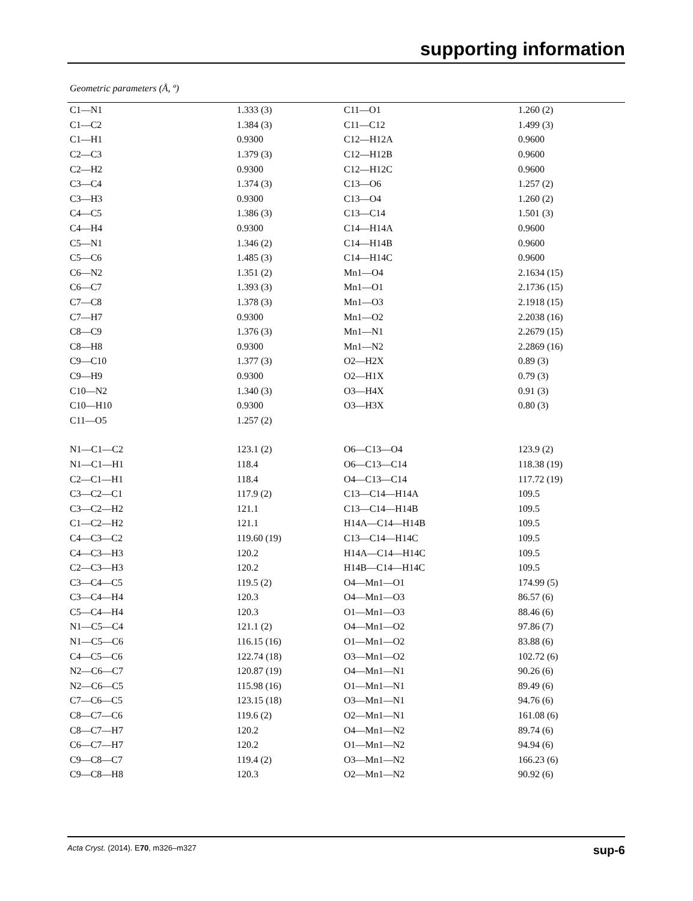supporting information
Geometric parameters (Å, º)
| C1—N1 | 1.333 (3) | C11—O1 | 1.260 (2) |
| C1—C2 | 1.384 (3) | C11—C12 | 1.499 (3) |
| C1—H1 | 0.9300 | C12—H12A | 0.9600 |
| C2—C3 | 1.379 (3) | C12—H12B | 0.9600 |
| C2—H2 | 0.9300 | C12—H12C | 0.9600 |
| C3—C4 | 1.374 (3) | C13—O6 | 1.257 (2) |
| C3—H3 | 0.9300 | C13—O4 | 1.260 (2) |
| C4—C5 | 1.386 (3) | C13—C14 | 1.501 (3) |
| C4—H4 | 0.9300 | C14—H14A | 0.9600 |
| C5—N1 | 1.346 (2) | C14—H14B | 0.9600 |
| C5—C6 | 1.485 (3) | C14—H14C | 0.9600 |
| C6—N2 | 1.351 (2) | Mn1—O4 | 2.1634 (15) |
| C6—C7 | 1.393 (3) | Mn1—O1 | 2.1736 (15) |
| C7—C8 | 1.378 (3) | Mn1—O3 | 2.1918 (15) |
| C7—H7 | 0.9300 | Mn1—O2 | 2.2038 (16) |
| C8—C9 | 1.376 (3) | Mn1—N1 | 2.2679 (15) |
| C8—H8 | 0.9300 | Mn1—N2 | 2.2869 (16) |
| C9—C10 | 1.377 (3) | O2—H2X | 0.89 (3) |
| C9—H9 | 0.9300 | O2—H1X | 0.79 (3) |
| C10—N2 | 1.340 (3) | O3—H4X | 0.91 (3) |
| C10—H10 | 0.9300 | O3—H3X | 0.80 (3) |
| C11—O5 | 1.257 (2) | | |
| N1—C1—C2 | 123.1 (2) | O6—C13—O4 | 123.9 (2) |
| N1—C1—H1 | 118.4 | O6—C13—C14 | 118.38 (19) |
| C2—C1—H1 | 118.4 | O4—C13—C14 | 117.72 (19) |
| C3—C2—C1 | 117.9 (2) | C13—C14—H14A | 109.5 |
| C3—C2—H2 | 121.1 | C13—C14—H14B | 109.5 |
| C1—C2—H2 | 121.1 | H14A—C14—H14B | 109.5 |
| C4—C3—C2 | 119.60 (19) | C13—C14—H14C | 109.5 |
| C4—C3—H3 | 120.2 | H14A—C14—H14C | 109.5 |
| C2—C3—H3 | 120.2 | H14B—C14—H14C | 109.5 |
| C3—C4—C5 | 119.5 (2) | O4—Mn1—O1 | 174.99 (5) |
| C3—C4—H4 | 120.3 | O4—Mn1—O3 | 86.57 (6) |
| C5—C4—H4 | 120.3 | O1—Mn1—O3 | 88.46 (6) |
| N1—C5—C4 | 121.1 (2) | O4—Mn1—O2 | 97.86 (7) |
| N1—C5—C6 | 116.15 (16) | O1—Mn1—O2 | 83.88 (6) |
| C4—C5—C6 | 122.74 (18) | O3—Mn1—O2 | 102.72 (6) |
| N2—C6—C7 | 120.87 (19) | O4—Mn1—N1 | 90.26 (6) |
| N2—C6—C5 | 115.98 (16) | O1—Mn1—N1 | 89.49 (6) |
| C7—C6—C5 | 123.15 (18) | O3—Mn1—N1 | 94.76 (6) |
| C8—C7—C6 | 119.6 (2) | O2—Mn1—N1 | 161.08 (6) |
| C8—C7—H7 | 120.2 | O4—Mn1—N2 | 89.74 (6) |
| C6—C7—H7 | 120.2 | O1—Mn1—N2 | 94.94 (6) |
| C9—C8—C7 | 119.4 (2) | O3—Mn1—N2 | 166.23 (6) |
| C9—C8—H8 | 120.3 | O2—Mn1—N2 | 90.92 (6) |
Acta Cryst. (2014). E70, m326–m327 sup-6